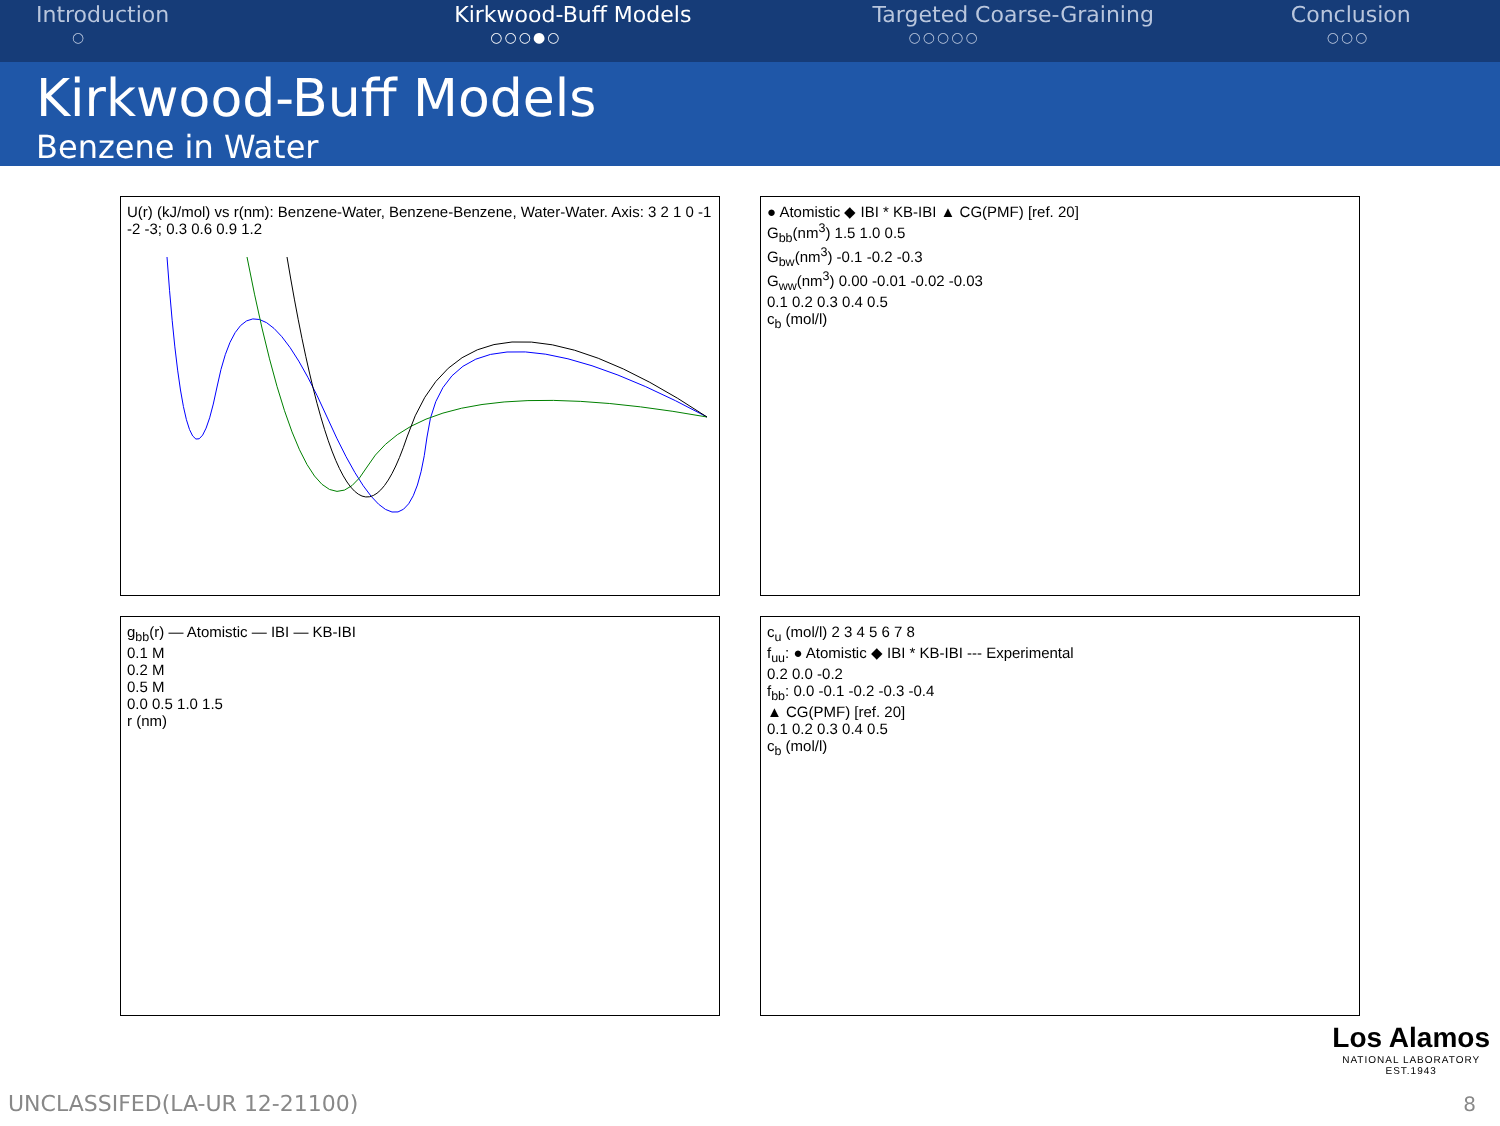Introduction
○
Kirkwood-Buff Models
○○○●○
Targeted Coarse-Graining
○○○○○
Conclusion
○○○
Kirkwood-Buff Models
Benzene in Water
U(r) (kJ/mol) vs r(nm): Benzene-Water, Benzene-Benzene, Water-Water. Axis: 3 2 1 0 -1 -2 -3; 0.3 0.6 0.9 1.2
● Atomistic ◆ IBI * KB-IBI ▲ CG(PMF) [ref. 20]
G<sub>bb</sub>(nm<sup>3</sup>) 1.5 1.0 0.5
G<sub>bw</sub>(nm<sup>3</sup>) -0.1 -0.2 -0.3
G<sub>ww</sub>(nm<sup>3</sup>) 0.00 -0.01 -0.02 -0.03
0.1 0.2 0.3 0.4 0.5
c<sub>b</sub> (mol/l)
g<sub>bb</sub>(r) — Atomistic — IBI — KB-IBI
0.1 M
0.2 M
0.5 M
0.0 0.5 1.0 1.5
r (nm)
c<sub>u</sub> (mol/l) 2 3 4 5 6 7 8
f<sub>uu</sub>: ● Atomistic ◆ IBI * KB-IBI --- Experimental
0.2 0.0 -0.2
f<sub>bb</sub>: 0.0 -0.1 -0.2 -0.3 -0.4
▲ CG(PMF) [ref. 20]
0.1 0.2 0.3 0.4 0.5
c<sub>b</sub> (mol/l)
Los Alamos
NATIONAL LABORATORY
EST.1943
UNCLASSIFED(LA-UR 12-21100) 8